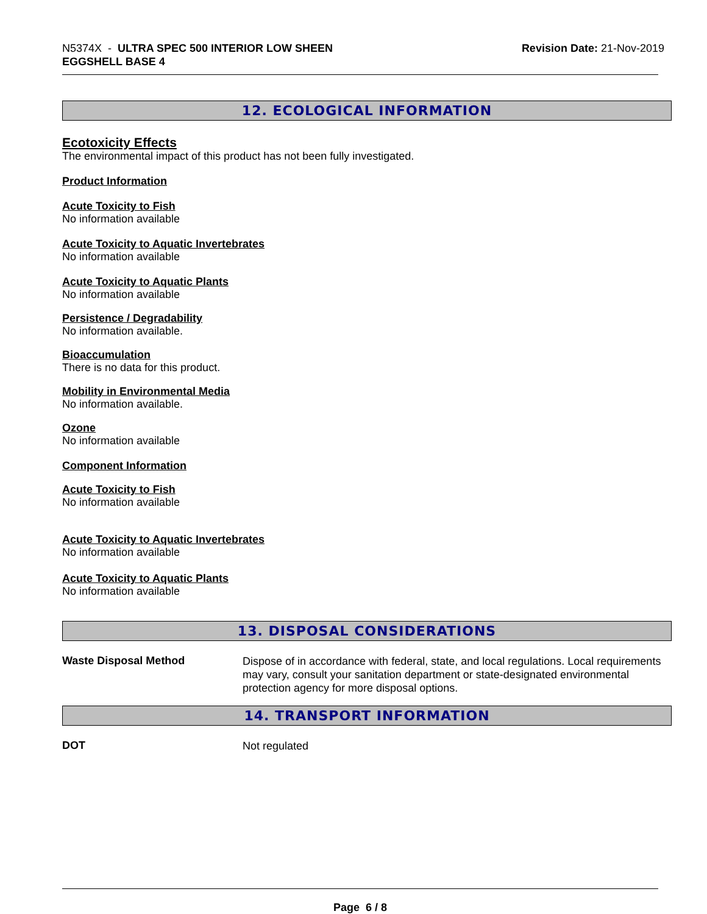N5374X - ULTRA SPEC 500 INTERIOR LOW SHEEN
EGGSHELL BASE 4
Revision Date: 21-Nov-2019
12. ECOLOGICAL INFORMATION
Ecotoxicity Effects
The environmental impact of this product has not been fully investigated.
Product Information
Acute Toxicity to Fish
No information available
Acute Toxicity to Aquatic Invertebrates
No information available
Acute Toxicity to Aquatic Plants
No information available
Persistence / Degradability
No information available.
Bioaccumulation
There is no data for this product.
Mobility in Environmental Media
No information available.
Ozone
No information available
Component Information
Acute Toxicity to Fish
No information available
Acute Toxicity to Aquatic Invertebrates
No information available
Acute Toxicity to Aquatic Plants
No information available
13. DISPOSAL CONSIDERATIONS
Waste Disposal Method
Dispose of in accordance with federal, state, and local regulations. Local requirements may vary, consult your sanitation department or state-designated environmental protection agency for more disposal options.
14. TRANSPORT INFORMATION
DOT
Not regulated
Page 6 / 8